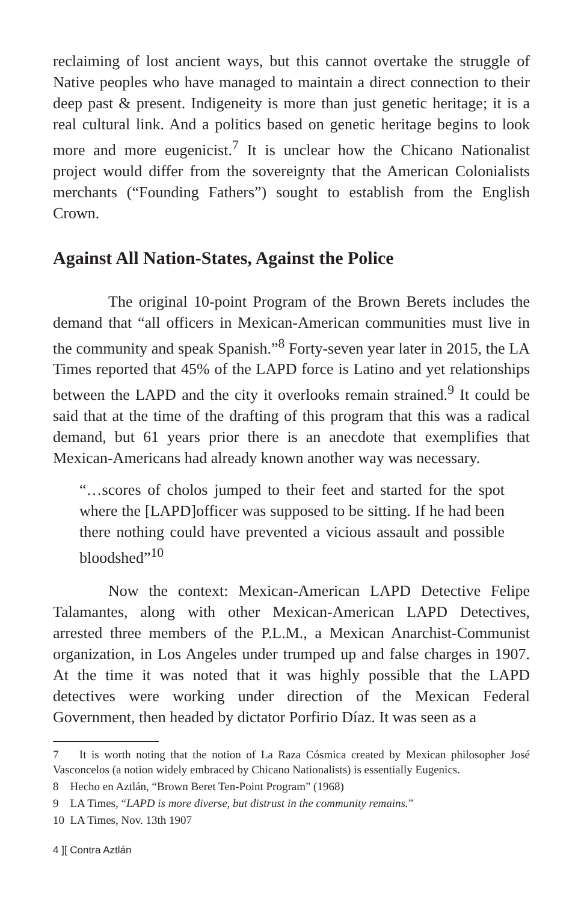reclaiming of lost ancient ways, but this cannot overtake the struggle of Native peoples who have managed to maintain a direct connection to their deep past & present. Indigeneity is more than just genetic heritage; it is a real cultural link. And a politics based on genetic heritage begins to look more and more eugenicist.<sup>7</sup> It is unclear how the Chicano Nationalist project would differ from the sovereignty that the American Colonialists merchants (“Founding Fathers”) sought to establish from the English Crown.
Against All Nation-States, Against the Police
The original 10-point Program of the Brown Berets includes the demand that “all officers in Mexican-American communities must live in the community and speak Spanish.”<sup>8</sup> Forty-seven year later in 2015, the LA Times reported that 45% of the LAPD force is Latino and yet relationships between the LAPD and the city it overlooks remain strained.<sup>9</sup> It could be said that at the time of the drafting of this program that this was a radical demand, but 61 years prior there is an anecdote that exemplifies that Mexican-Americans had already known another way was necessary.
“…scores of cholos jumped to their feet and started for the spot where the [LAPD]officer was supposed to be sitting. If he had been there nothing could have prevented a vicious assault and possible bloodshed”<sup>10</sup>
Now the context: Mexican-American LAPD Detective Felipe Talamantes, along with other Mexican-American LAPD Detectives, arrested three members of the P.L.M., a Mexican Anarchist-Communist organization, in Los Angeles under trumped up and false charges in 1907. At the time it was noted that it was highly possible that the LAPD detectives were working under direction of the Mexican Federal Government, then headed by dictator Porfirio Díaz. It was seen as a
7 It is worth noting that the notion of La Raza Cósmica created by Mexican philosopher José Vasconcelos (a notion widely embraced by Chicano Nationalists) is essentially Eugenics.
8 Hecho en Aztlán, “Brown Beret Ten-Point Program” (1968)
9 LA Times, “LAPD is more diverse, but distrust in the community remains.”
10 LA Times, Nov. 13th 1907
4 ][ Contra Aztlán